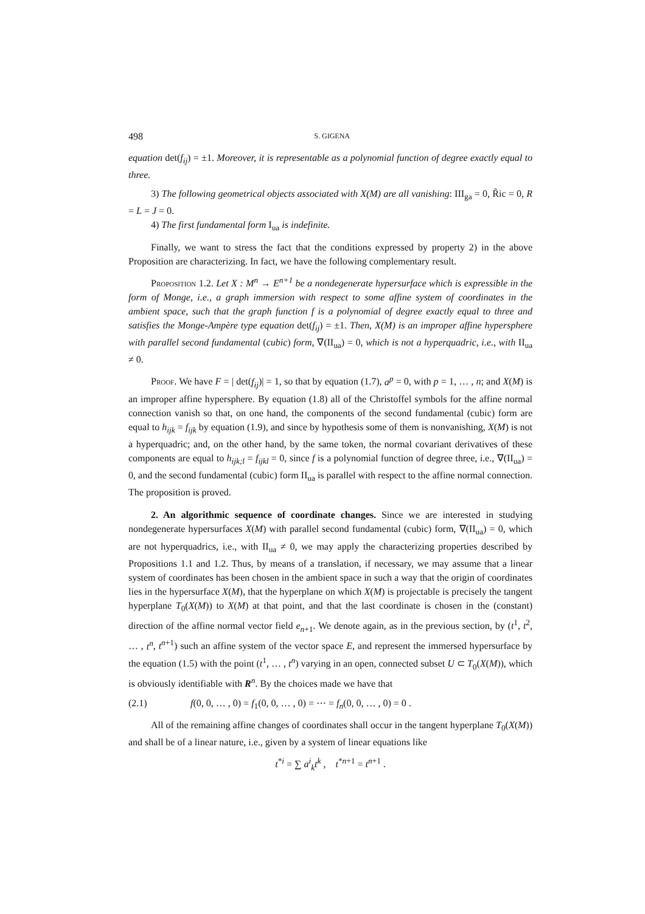498 S. GIGENA
equation det(f<sub>ij</sub>) = ±1. Moreover, it is representable as a polynomial function of degree exactly equal to three.
3) The following geometrical objects associated with X(M) are all vanishing: III<sub>ga</sub> = 0, R̃ic = 0, R = L = J = 0.
4) The first fundamental form I<sub>ua</sub> is indefinite.
Finally, we want to stress the fact that the conditions expressed by property 2) in the above Proposition are characterizing. In fact, we have the following complementary result.
Proposition 1.2. Let X : M<sup>n</sup> → E<sup>n+1</sup> be a nondegenerate hypersurface which is expressible in the form of Monge, i.e., a graph immersion with respect to some affine system of coordinates in the ambient space, such that the graph function f is a polynomial of degree exactly equal to three and satisfies the Monge-Ampère type equation det(f<sub>ij</sub>) = ±1. Then, X(M) is an improper affine hypersphere with parallel second fundamental (cubic) form, ∇(II<sub>ua</sub>) = 0, which is not a hyperquadric, i.e., with II<sub>ua</sub> ≠ 0.
Proof. We have F = | det(f<sub>ij</sub>)| = 1, so that by equation (1.7), a<sup>p</sup> = 0, with p = 1, … , n; and X(M) is an improper affine hypersphere. By equation (1.8) all of the Christoffel symbols for the affine normal connection vanish so that, on one hand, the components of the second fundamental (cubic) form are equal to h<sub>ijk</sub> = f<sub>ijk</sub> by equation (1.9), and since by hypothesis some of them is nonvanishing, X(M) is not a hyperquadric; and, on the other hand, by the same token, the normal covariant derivatives of these components are equal to h<sub>ijk;l</sub> = f<sub>ijkl</sub> = 0, since f is a polynomial function of degree three, i.e., ∇(II<sub>ua</sub>) = 0, and the second fundamental (cubic) form II<sub>ua</sub> is parallel with respect to the affine normal connection. The proposition is proved.
2. An algorithmic sequence of coordinate changes. Since we are interested in studying nondegenerate hypersurfaces X(M) with parallel second fundamental (cubic) form, ∇(II<sub>ua</sub>) = 0, which are not hyperquadrics, i.e., with II<sub>ua</sub> ≠ 0, we may apply the characterizing properties described by Propositions 1.1 and 1.2. Thus, by means of a translation, if necessary, we may assume that a linear system of coordinates has been chosen in the ambient space in such a way that the origin of coordinates lies in the hypersurface X(M), that the hyperplane on which X(M) is projectable is precisely the tangent hyperplane T<sub>0</sub>(X(M)) to X(M) at that point, and that the last coordinate is chosen in the (constant) direction of the affine normal vector field e<sub>n+1</sub>. We denote again, as in the previous section, by (t<sup>1</sup>, t<sup>2</sup>, … , t<sup>n</sup>, t<sup>n+1</sup>) such an affine system of the vector space E, and represent the immersed hypersurface by the equation (1.5) with the point (t<sup>1</sup>, … , t<sup>n</sup>) varying in an open, connected subset U ⊂ T<sub>0</sub>(X(M)), which is obviously identifiable with R<sup>n</sup>. By the choices made we have that
(2.1) f(0, 0, … , 0) = f<sub>1</sub>(0, 0, … , 0) = ⋯ = f<sub>n</sub>(0, 0, … , 0) = 0 .
All of the remaining affine changes of coordinates shall occur in the tangent hyperplane T<sub>0</sub>(X(M)) and shall be of a linear nature, i.e., given by a system of linear equations like
t<sup>*i</sup> = ∑ a<sup>i</sup><sub>k</sub>t<sup>k</sup> , t<sup>*n+1</sup> = t<sup>n+1</sup> .